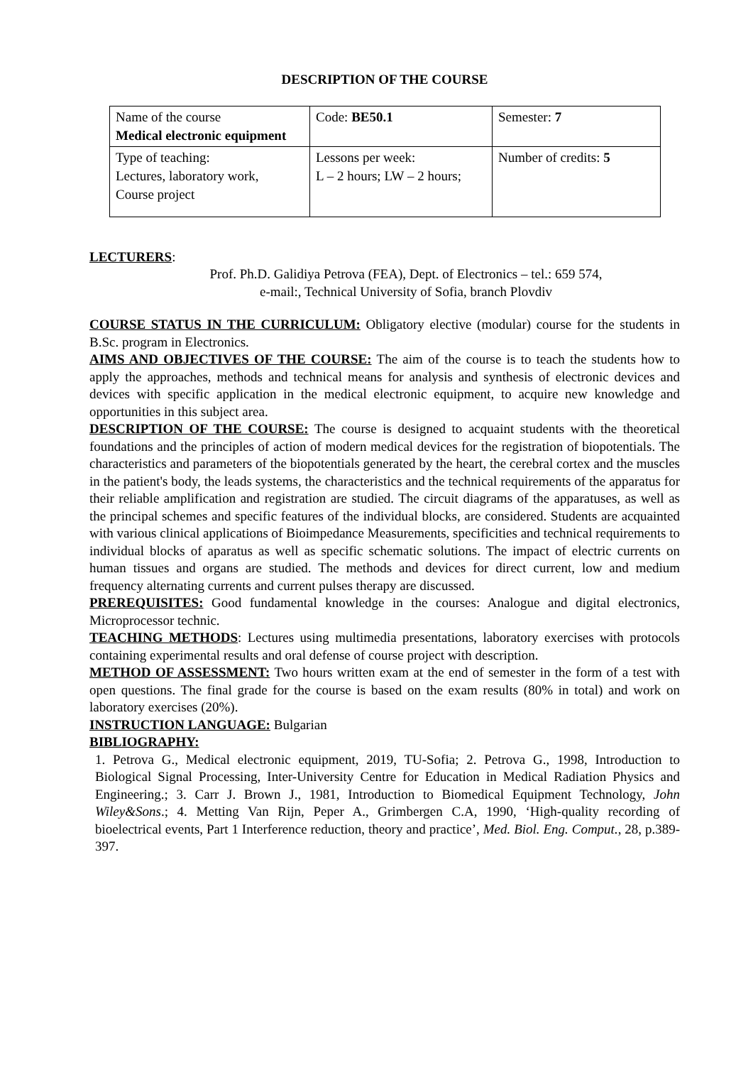DESCRIPTION OF THE COURSE
| Name of the course Medical electronic equipment | Code: BE50.1 | Semester: 7 |
| Type of teaching: Lectures, laboratory work, Course project | Lessons per week: L – 2 hours; LW – 2 hours; | Number of credits: 5 |
LECTURERS:
Prof. Ph.D. Galidiya Petrova (FEA), Dept. of Electronics – tel.: 659 574,
e-mail:, Technical University of Sofia, branch Plovdiv
COURSE STATUS IN THE CURRICULUM: Obligatory elective (modular) course for the students in B.Sc. program in Electronics.
AIMS AND OBJECTIVES OF THE COURSE: The aim of the course is to teach the students how to apply the approaches, methods and technical means for analysis and synthesis of electronic devices and devices with specific application in the medical electronic equipment, to acquire new knowledge and opportunities in this subject area.
DESCRIPTION OF THE COURSE: The course is designed to acquaint students with the theoretical foundations and the principles of action of modern medical devices for the registration of biopotentials. The characteristics and parameters of the biopotentials generated by the heart, the cerebral cortex and the muscles in the patient's body, the leads systems, the characteristics and the technical requirements of the apparatus for their reliable amplification and registration are studied. The circuit diagrams of the apparatuses, as well as the principal schemes and specific features of the individual blocks, are considered. Students are acquainted with various clinical applications of Bioimpedance Measurements, specificities and technical requirements to individual blocks of aparatus as well as specific schematic solutions. The impact of electric currents on human tissues and organs are studied. The methods and devices for direct current, low and medium frequency alternating currents and current pulses therapy are discussed.
PREREQUISITES: Good fundamental knowledge in the courses: Analogue and digital electronics, Microprocessor technic.
TEACHING METHODS: Lectures using multimedia presentations, laboratory exercises with protocols containing experimental results and oral defense of course project with description.
METHOD OF ASSESSMENT: Two hours written exam at the end of semester in the form of a test with open questions. The final grade for the course is based on the exam results (80% in total) and work on laboratory exercises (20%).
INSTRUCTION LANGUAGE: Bulgarian
BIBLIOGRAPHY:
1. Petrova G., Medical electronic equipment, 2019, TU-Sofia; 2. Petrova G., 1998, Introduction to Biological Signal Processing, Inter-University Centre for Education in Medical Radiation Physics and Engineering.; 3. Carr J. Brown J., 1981, Introduction to Biomedical Equipment Technology, John Wiley&Sons.; 4. Metting Van Rijn, Peper A., Grimbergen C.A, 1990, ‘High-quality recording of bioelectrical events, Part 1 Interference reduction, theory and practice’, Med. Biol. Eng. Comput., 28, p.389-397.